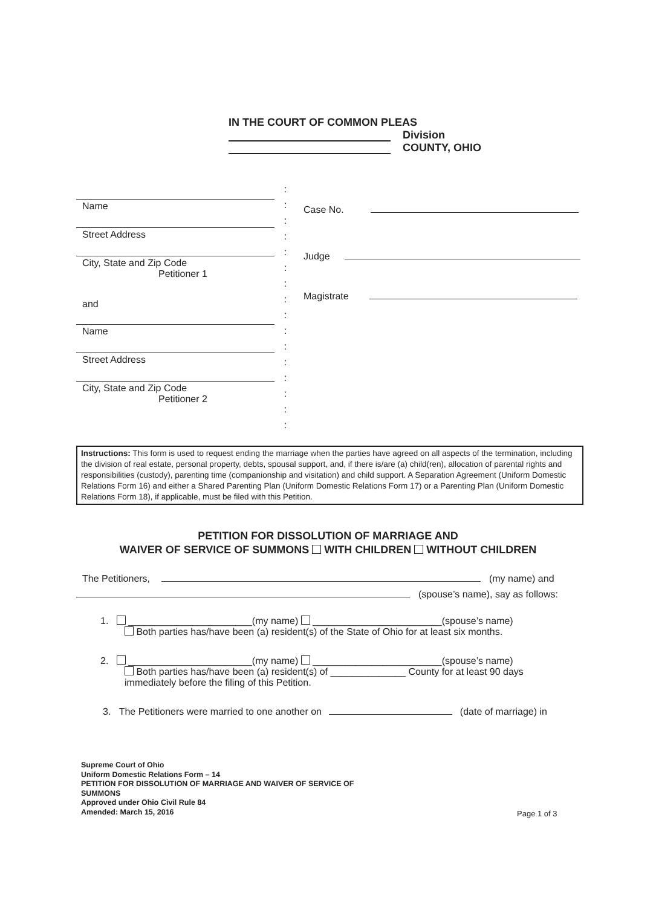IN THE COURT OF COMMON PLEAS
Division
COUNTY, OHIO
Name
Street Address
City, State and Zip Code
Petitioner 1
and
Name
Street Address
City, State and Zip Code
Petitioner 2
:
:
:
:
:
:
:
:
:
:
:
:
:
:
:
:
Case No.
Judge
Magistrate
Instructions: This form is used to request ending the marriage when the parties have agreed on all aspects of the termination, including the division of real estate, personal property, debts, spousal support, and, if there is/are (a) child(ren), allocation of parental rights and responsibilities (custody), parenting time (companionship and visitation) and child support. A Separation Agreement (Uniform Domestic Relations Form 16) and either a Shared Parenting Plan (Uniform Domestic Relations Form 17) or a Parenting Plan (Uniform Domestic Relations Form 18), if applicable, must be filed with this Petition.
PETITION FOR DISSOLUTION OF MARRIAGE AND
WAIVER OF SERVICE OF SUMMONS WITH CHILDREN WITHOUT CHILDREN
The Petitioners, (my name) and
(spouse’s name), say as follows:
1. _______________________(my name) ________________________(spouse’s name)
Both parties has/have been (a) resident(s) of the State of Ohio for at least six months.
2. _______________________(my name) ________________________(spouse’s name)
Both parties has/have been (a) resident(s) of ______________ County for at least 90 days
immediately before the filing of this Petition.
3. The Petitioners were married to one another on (date of marriage) in
Supreme Court of Ohio
Uniform Domestic Relations Form – 14
PETITION FOR DISSOLUTION OF MARRIAGE AND WAIVER OF SERVICE OF
SUMMONS
Approved under Ohio Civil Rule 84
Amended: March 15, 2016
Page 1 of 3